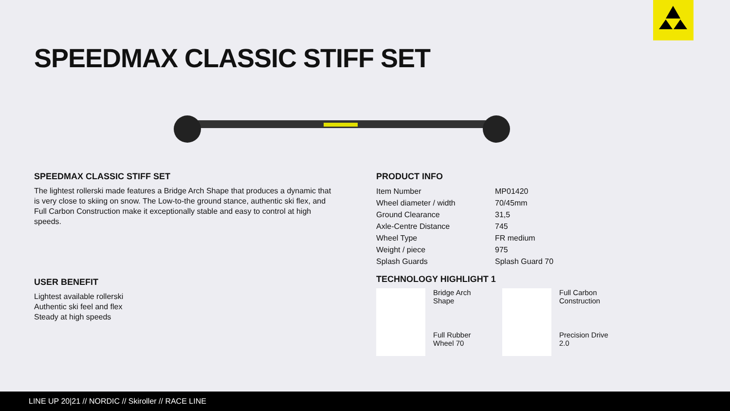SPEEDMAX CLASSIC STIFF SET
SPEEDMAX CLASSIC STIFF SET
The lightest rollerski made features a Bridge Arch Shape that produces a dynamic that is very close to skiing on snow. The Low-to-the ground stance, authentic ski flex, and Full Carbon Construction make it exceptionally stable and easy to control at high speeds.
USER BENEFIT
Lightest available rollerski
Authentic ski feel and flex
Steady at high speeds
PRODUCT INFO
| Item Number | MP01420 |
| Wheel diameter / width | 70/45mm |
| Ground Clearance | 31,5 |
| Axle-Centre Distance | 745 |
| Wheel Type | FR medium |
| Weight / piece | 975 |
| Splash Guards | Splash Guard 70 |
TECHNOLOGY HIGHLIGHT 1
Bridge Arch
Shape
Full Carbon
Construction
Full Rubber
Wheel 70
Precision Drive
2.0
LINE UP 20|21 // NORDIC // Skiroller // RACE LINE